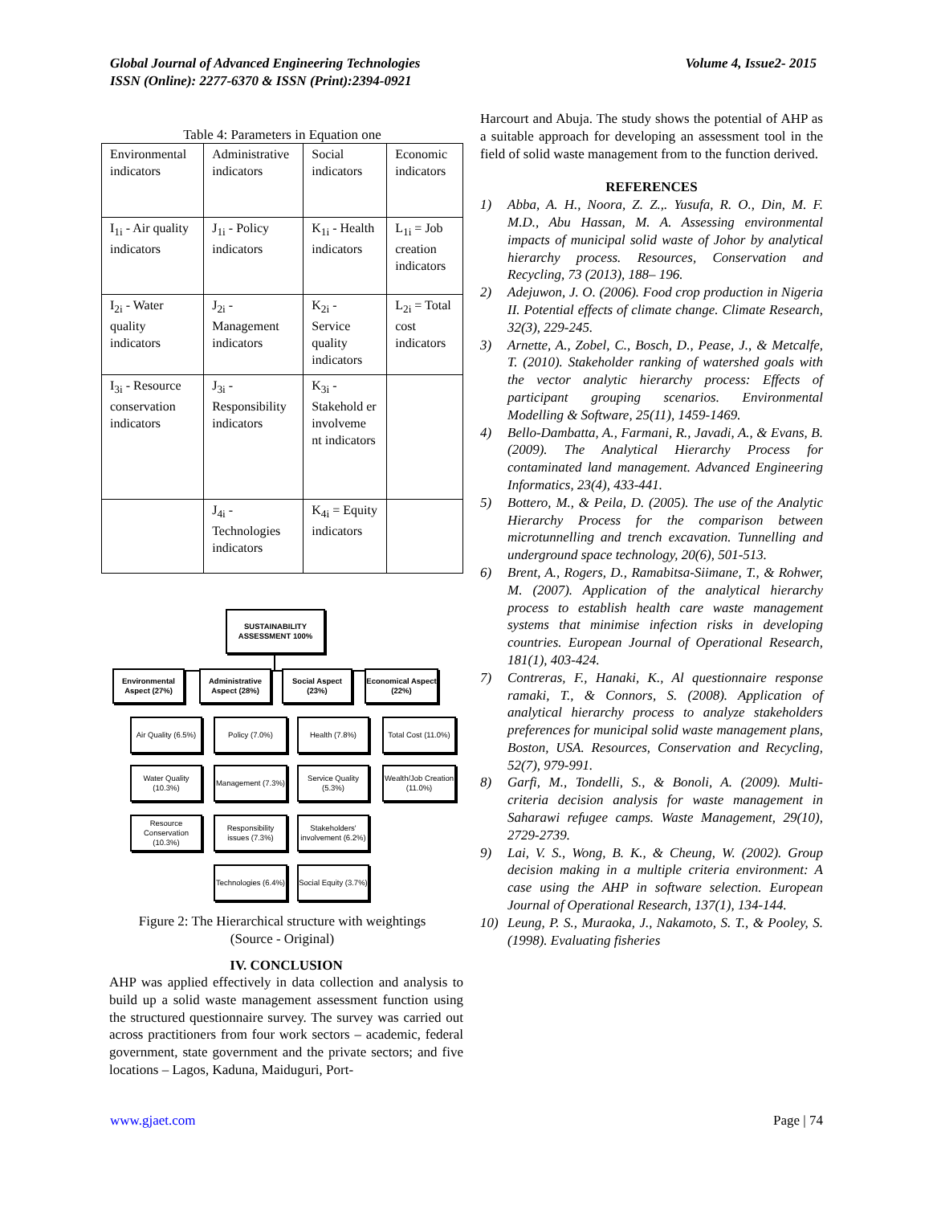Volume 4, Issue2- 2015 Global Journal of Advanced Engineering Technologies
ISSN (Online): 2277-6370 & ISSN (Print):2394-0921
Table 4: Parameters in Equation one
| Environmental indicators | Administrative indicators | Social indicators | Economic indicators |
| I<sub>1i</sub> - Air quality indicators | J<sub>1i</sub> - Policy indicators | K<sub>1i</sub> - Health indicators | L<sub>1i</sub> = Job creation indicators |
| I<sub>2i</sub> - Water quality indicators | J<sub>2i</sub> - Management indicators | K<sub>2i</sub> - Service quality indicators | L<sub>2i</sub> = Total cost indicators |
| I<sub>3i</sub> - Resource conservation indicators | J<sub>3i</sub> - Responsibility indicators | K<sub>3i</sub> - Stakehold er involveme nt indicators | |
| | J<sub>4i</sub> - Technologies indicators | K<sub>4i</sub> = Equity indicators | |
SUSTAINABILITY ASSESSMENT 100%
Environmental Aspect (27%)
Administrative Aspect (28%)
Social Aspect (23%)
Economical Aspect (22%)
Air Quality (6.5%)
Policy (7.0%) Health (7.8%)
Total Cost (11.0%)
Water Quality (10.3%)
Management (7.3%)
Service Quality (5.3%)
Wealth/Job Creation (11.0%)
Resource Conservation (10.3%)
Responsibility issues (7.3%)
Stakeholders' involvement (6.2%)
Technologies (6.4%)
Social Equity (3.7%)
Figure 2: The Hierarchical structure with weightings
(Source - Original)
IV. CONCLUSION
AHP was applied effectively in data collection and analysis to build up a solid waste management assessment function using the structured questionnaire survey. The survey was carried out across practitioners from four work sectors – academic, federal government, state government and the private sectors; and five locations – Lagos, Kaduna, Maiduguri, Port-
Harcourt and Abuja. The study shows the potential of AHP as a suitable approach for developing an assessment tool in the field of solid waste management from to the function derived.
REFERENCES
1) Abba, A. H., Noora, Z. Z.,. Yusufa, R. O., Din, M. F. M.D., Abu Hassan, M. A. Assessing environmental impacts of municipal solid waste of Johor by analytical hierarchy process. Resources, Conservation and Recycling, 73 (2013), 188– 196.
2) Adejuwon, J. O. (2006). Food crop production in Nigeria II. Potential effects of climate change. Climate Research, 32(3), 229-245.
3) Arnette, A., Zobel, C., Bosch, D., Pease, J., & Metcalfe, T. (2010). Stakeholder ranking of watershed goals with the vector analytic hierarchy process: Effects of participant grouping scenarios. Environmental Modelling & Software, 25(11), 1459-1469.
4) Bello-Dambatta, A., Farmani, R., Javadi, A., & Evans, B. (2009). The Analytical Hierarchy Process for contaminated land management. Advanced Engineering Informatics, 23(4), 433-441.
5) Bottero, M., & Peila, D. (2005). The use of the Analytic Hierarchy Process for the comparison between microtunnelling and trench excavation. Tunnelling and underground space technology, 20(6), 501-513.
6) Brent, A., Rogers, D., Ramabitsa-Siimane, T., & Rohwer, M. (2007). Application of the analytical hierarchy process to establish health care waste management systems that minimise infection risks in developing countries. European Journal of Operational Research, 181(1), 403-424.
7) Contreras, F., Hanaki, K., Al questionnaire response ramaki, T., & Connors, S. (2008). Application of analytical hierarchy process to analyze stakeholders preferences for municipal solid waste management plans, Boston, USA. Resources, Conservation and Recycling, 52(7), 979-991.
8) Garfi, M., Tondelli, S., & Bonoli, A. (2009). Multi-criteria decision analysis for waste management in Saharawi refugee camps. Waste Management, 29(10), 2729-2739.
9) Lai, V. S., Wong, B. K., & Cheung, W. (2002). Group decision making in a multiple criteria environment: A case using the AHP in software selection. European Journal of Operational Research, 137(1), 134-144.
10) Leung, P. S., Muraoka, J., Nakamoto, S. T., & Pooley, S. (1998). Evaluating fisheries
Page | 74 www.gjaet.com